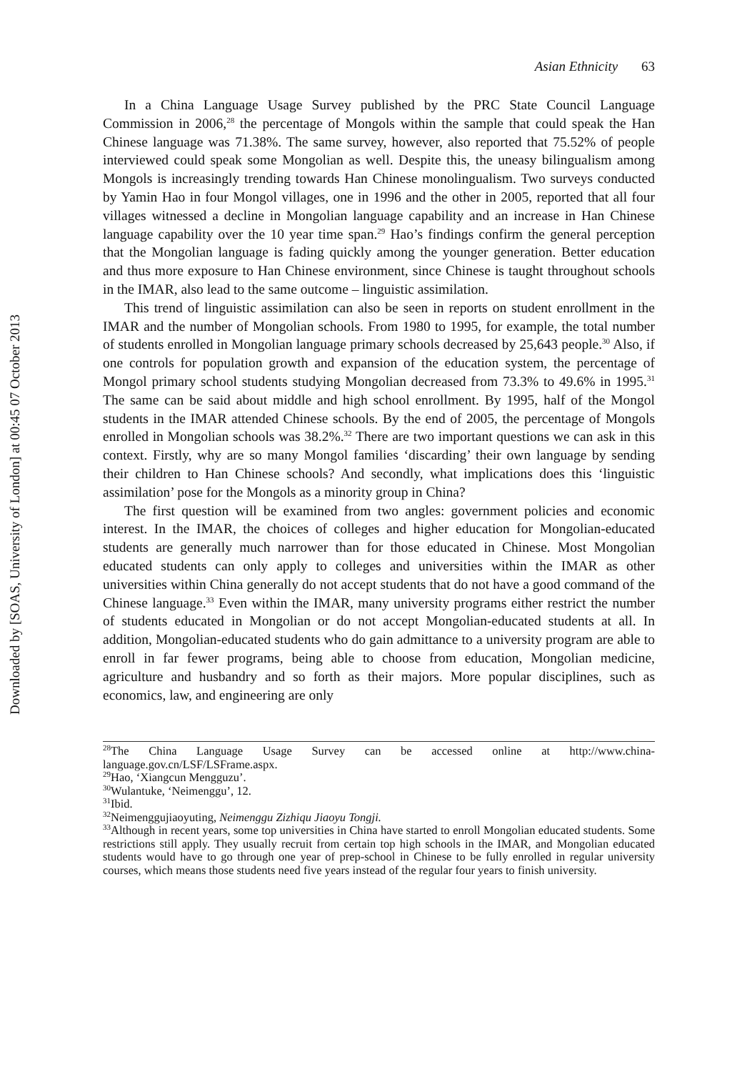Downloaded by [SOAS, University of London] at 00:45 07 October 2013
Asian Ethnicity 63
In a China Language Usage Survey published by the PRC State Council Language Commission in 2006,<sup>28</sup> the percentage of Mongols within the sample that could speak the Han Chinese language was 71.38%. The same survey, however, also reported that 75.52% of people interviewed could speak some Mongolian as well. Despite this, the uneasy bilingualism among Mongols is increasingly trending towards Han Chinese monolingualism. Two surveys conducted by Yamin Hao in four Mongol villages, one in 1996 and the other in 2005, reported that all four villages witnessed a decline in Mongolian language capability and an increase in Han Chinese language capability over the 10 year time span.<sup>29</sup> Hao’s findings confirm the general perception that the Mongolian language is fading quickly among the younger generation. Better education and thus more exposure to Han Chinese environment, since Chinese is taught throughout schools in the IMAR, also lead to the same outcome – linguistic assimilation.
This trend of linguistic assimilation can also be seen in reports on student enrollment in the IMAR and the number of Mongolian schools. From 1980 to 1995, for example, the total number of students enrolled in Mongolian language primary schools decreased by 25,643 people.<sup>30</sup> Also, if one controls for population growth and expansion of the education system, the percentage of Mongol primary school students studying Mongolian decreased from 73.3% to 49.6% in 1995.<sup>31</sup> The same can be said about middle and high school enrollment. By 1995, half of the Mongol students in the IMAR attended Chinese schools. By the end of 2005, the percentage of Mongols enrolled in Mongolian schools was 38.2%.<sup>32</sup> There are two important questions we can ask in this context. Firstly, why are so many Mongol families ‘discarding’ their own language by sending their children to Han Chinese schools? And secondly, what implications does this ‘linguistic assimilation’ pose for the Mongols as a minority group in China?
The first question will be examined from two angles: government policies and economic interest. In the IMAR, the choices of colleges and higher education for Mongolian-educated students are generally much narrower than for those educated in Chinese. Most Mongolian educated students can only apply to colleges and universities within the IMAR as other universities within China generally do not accept students that do not have a good command of the Chinese language.<sup>33</sup> Even within the IMAR, many university programs either restrict the number of students educated in Mongolian or do not accept Mongolian-educated students at all. In addition, Mongolian-educated students who do gain admittance to a university program are able to enroll in far fewer programs, being able to choose from education, Mongolian medicine, agriculture and husbandry and so forth as their majors. More popular disciplines, such as economics, law, and engineering are only
<sup>28</sup> The China Language Usage Survey can be accessed online at http://www.china-language.gov.cn/LSF/LSFrame.aspx.
<sup>29</sup> Hao, ‘Xiangcun Mengguzu’.
<sup>30</sup> Wulantuke, ‘Neimenggu’, 12.
<sup>31</sup> Ibid.
<sup>32</sup> Neimenggujiaoyuting, Neimenggu Zizhiqu Jiaoyu Tongji.
<sup>33</sup> Although in recent years, some top universities in China have started to enroll Mongolian educated students. Some restrictions still apply. They usually recruit from certain top high schools in the IMAR, and Mongolian educated students would have to go through one year of prep-school in Chinese to be fully enrolled in regular university courses, which means those students need five years instead of the regular four years to finish university.